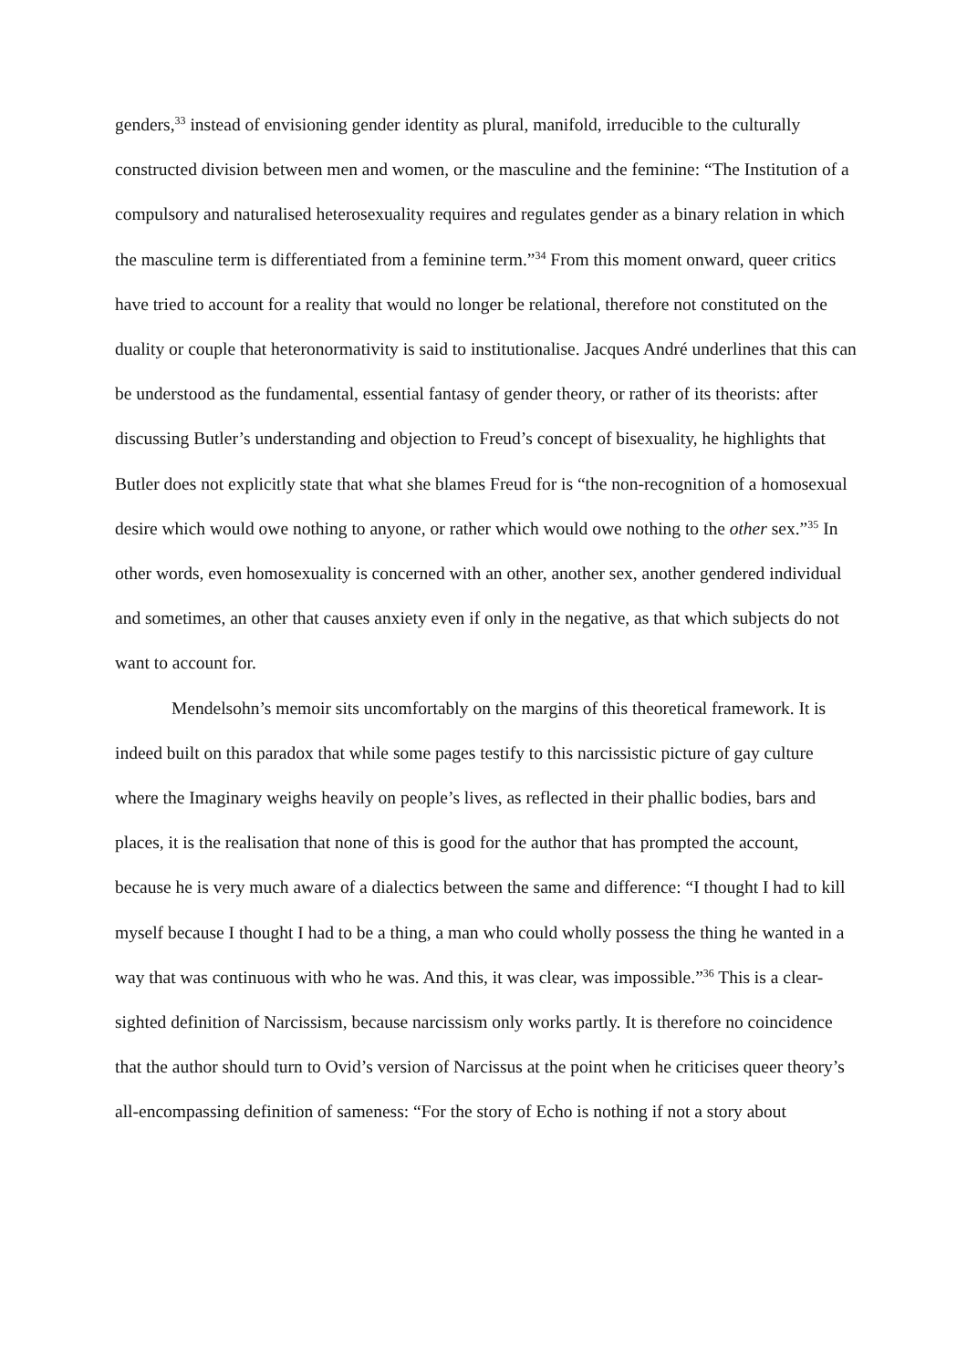genders,<sup>33</sup> instead of envisioning gender identity as plural, manifold, irreducible to the culturally constructed division between men and women, or the masculine and the feminine: “The Institution of a compulsory and naturalised heterosexuality requires and regulates gender as a binary relation in which the masculine term is differentiated from a feminine term.”<sup>34</sup> From this moment onward, queer critics have tried to account for a reality that would no longer be relational, therefore not constituted on the duality or couple that heteronormativity is said to institutionalise. Jacques André underlines that this can be understood as the fundamental, essential fantasy of gender theory, or rather of its theorists: after discussing Butler’s understanding and objection to Freud’s concept of bisexuality, he highlights that Butler does not explicitly state that what she blames Freud for is “the non-recognition of a homosexual desire which would owe nothing to anyone, or rather which would owe nothing to the other sex.”<sup>35</sup> In other words, even homosexuality is concerned with an other, another sex, another gendered individual and sometimes, an other that causes anxiety even if only in the negative, as that which subjects do not want to account for.
Mendelsohn’s memoir sits uncomfortably on the margins of this theoretical framework. It is indeed built on this paradox that while some pages testify to this narcissistic picture of gay culture where the Imaginary weighs heavily on people’s lives, as reflected in their phallic bodies, bars and places, it is the realisation that none of this is good for the author that has prompted the account, because he is very much aware of a dialectics between the same and difference: “I thought I had to kill myself because I thought I had to be a thing, a man who could wholly possess the thing he wanted in a way that was continuous with who he was. And this, it was clear, was impossible.”<sup>36</sup> This is a clear-sighted definition of Narcissism, because narcissism only works partly. It is therefore no coincidence that the author should turn to Ovid’s version of Narcissus at the point when he criticises queer theory’s all-encompassing definition of sameness: “For the story of Echo is nothing if not a story about